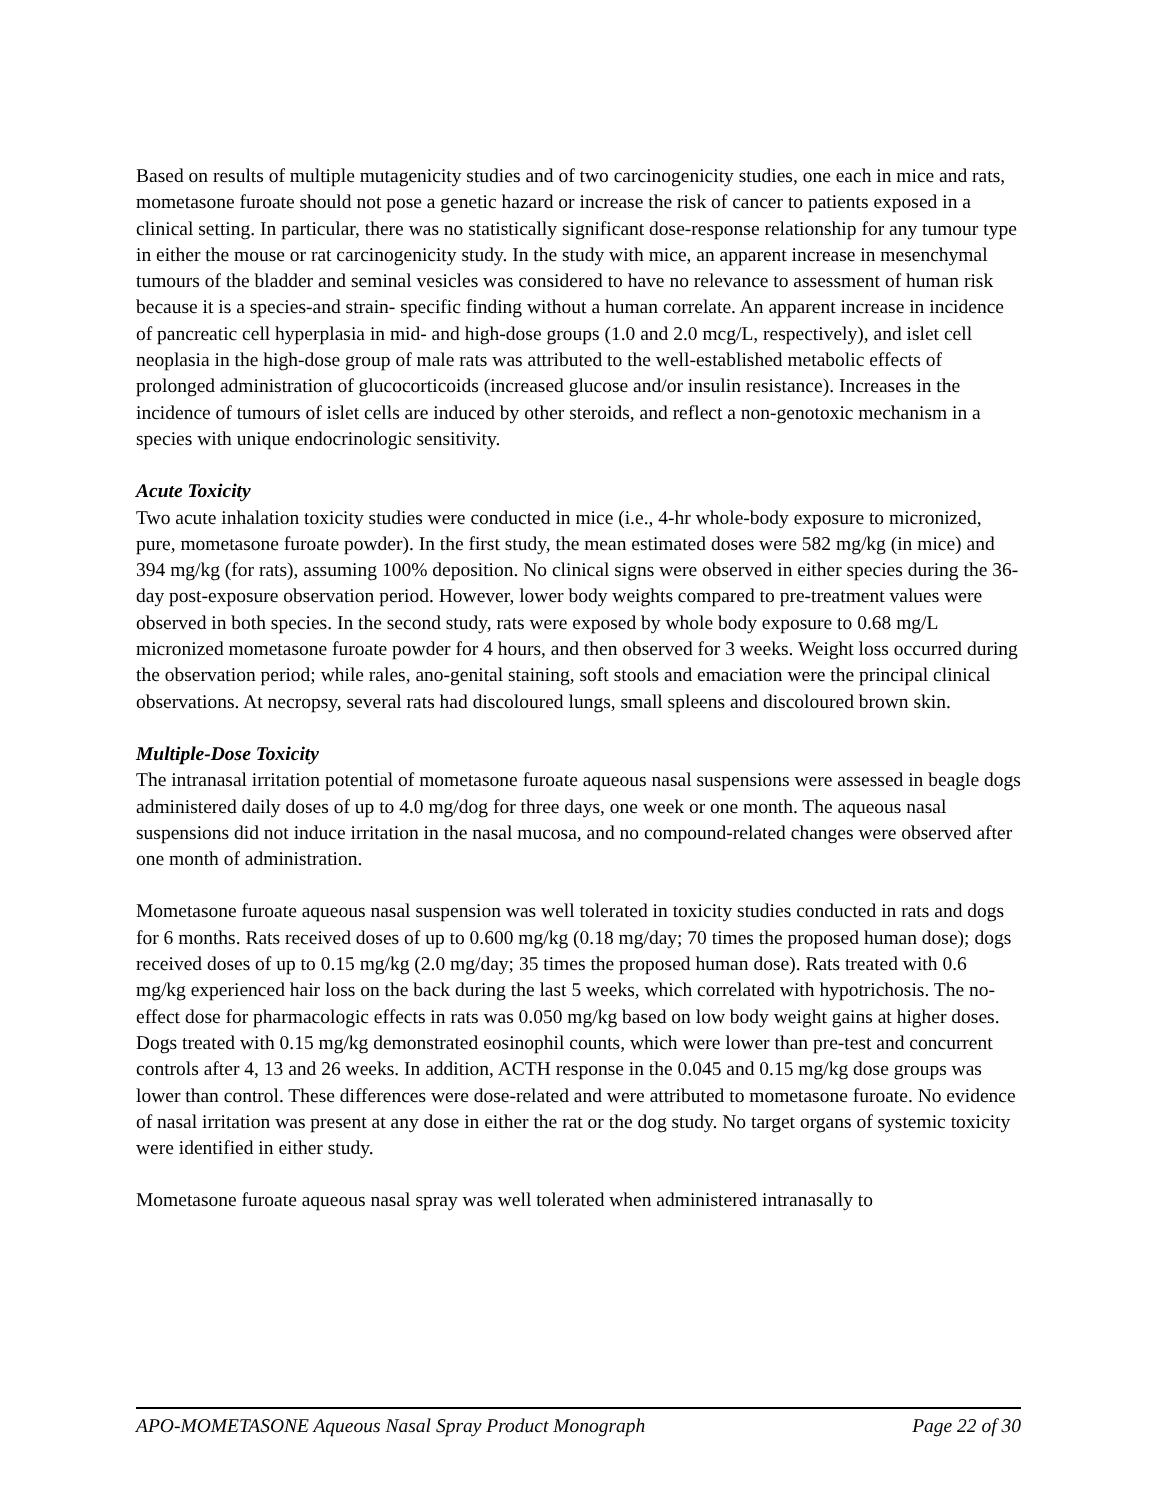Based on results of multiple mutagenicity studies and of two carcinogenicity studies, one each in mice and rats, mometasone furoate should not pose a genetic hazard or increase the risk of cancer to patients exposed in a clinical setting. In particular, there was no statistically significant dose-response relationship for any tumour type in either the mouse or rat carcinogenicity study. In the study with mice, an apparent increase in mesenchymal tumours of the bladder and seminal vesicles was considered to have no relevance to assessment of human risk because it is a species-and strain- specific finding without a human correlate. An apparent increase in incidence of pancreatic cell hyperplasia in mid- and high-dose groups (1.0 and 2.0 mcg/L, respectively), and islet cell neoplasia in the high-dose group of male rats was attributed to the well-established metabolic effects of prolonged administration of glucocorticoids (increased glucose and/or insulin resistance). Increases in the incidence of tumours of islet cells are induced by other steroids, and reflect a non-genotoxic mechanism in a species with unique endocrinologic sensitivity.
Acute Toxicity
Two acute inhalation toxicity studies were conducted in mice (i.e., 4-hr whole-body exposure to micronized, pure, mometasone furoate powder). In the first study, the mean estimated doses were 582 mg/kg (in mice) and 394 mg/kg (for rats), assuming 100% deposition. No clinical signs were observed in either species during the 36-day post-exposure observation period. However, lower body weights compared to pre-treatment values were observed in both species. In the second study, rats were exposed by whole body exposure to 0.68 mg/L micronized mometasone furoate powder for 4 hours, and then observed for 3 weeks. Weight loss occurred during the observation period; while rales, ano-genital staining, soft stools and emaciation were the principal clinical observations. At necropsy, several rats had discoloured lungs, small spleens and discoloured brown skin.
Multiple-Dose Toxicity
The intranasal irritation potential of mometasone furoate aqueous nasal suspensions were assessed in beagle dogs administered daily doses of up to 4.0 mg/dog for three days, one week or one month. The aqueous nasal suspensions did not induce irritation in the nasal mucosa, and no compound-related changes were observed after one month of administration.
Mometasone furoate aqueous nasal suspension was well tolerated in toxicity studies conducted in rats and dogs for 6 months. Rats received doses of up to 0.600 mg/kg (0.18 mg/day; 70 times the proposed human dose); dogs received doses of up to 0.15 mg/kg (2.0 mg/day; 35 times the proposed human dose). Rats treated with 0.6 mg/kg experienced hair loss on the back during the last 5 weeks, which correlated with hypotrichosis. The no-effect dose for pharmacologic effects in rats was 0.050 mg/kg based on low body weight gains at higher doses. Dogs treated with 0.15 mg/kg demonstrated eosinophil counts, which were lower than pre-test and concurrent controls after 4, 13 and 26 weeks. In addition, ACTH response in the 0.045 and 0.15 mg/kg dose groups was lower than control. These differences were dose-related and were attributed to mometasone furoate. No evidence of nasal irritation was present at any dose in either the rat or the dog study. No target organs of systemic toxicity were identified in either study.
Mometasone furoate aqueous nasal spray was well tolerated when administered intranasally to
APO-MOMETASONE Aqueous Nasal Spray Product Monograph Page 22 of 30